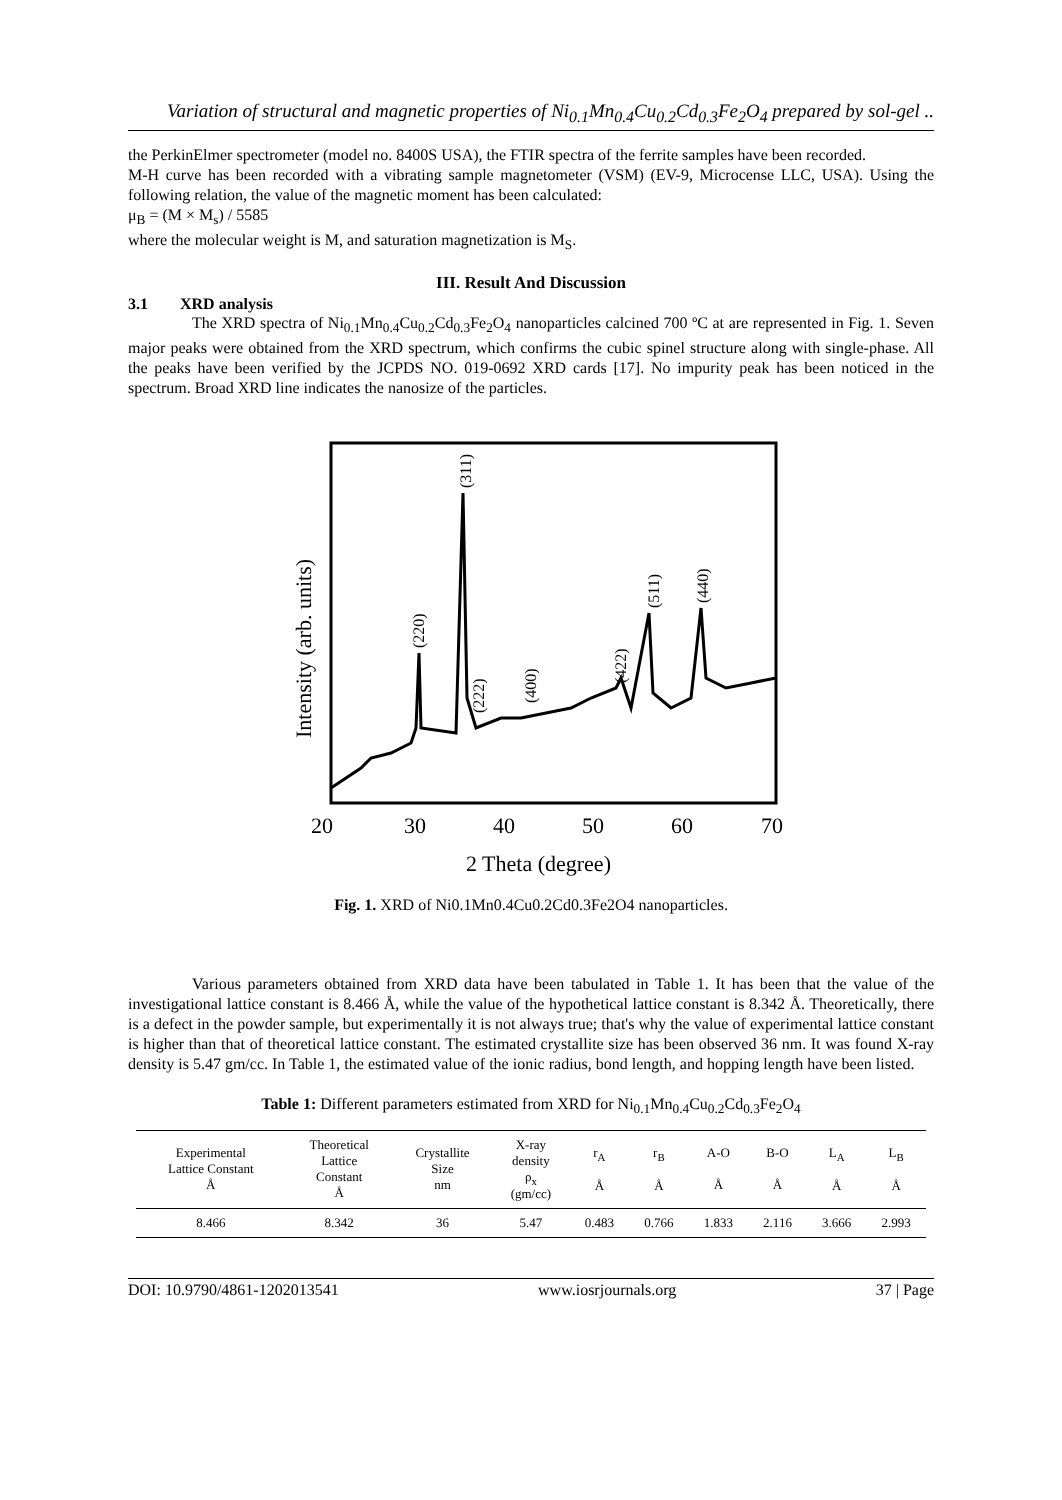Variation of structural and magnetic properties of Ni<sub>0.1</sub>Mn<sub>0.4</sub>Cu<sub>0.2</sub>Cd<sub>0.3</sub>Fe<sub>2</sub>O<sub>4</sub> prepared by sol-gel ..
the PerkinElmer spectrometer (model no. 8400S USA), the FTIR spectra of the ferrite samples have been recorded.
M-H curve has been recorded with a vibrating sample magnetometer (VSM) (EV-9, Microcense LLC, USA). Using the following relation, the value of the magnetic moment has been calculated:
μ<sub>B</sub> = (M × M<sub>s</sub>) / 5585
where the molecular weight is M, and saturation magnetization is M<sub>S</sub>.
III. Result And Discussion
3.1 XRD analysis
The XRD spectra of Ni<sub>0.1</sub>Mn<sub>0.4</sub>Cu<sub>0.2</sub>Cd<sub>0.3</sub>Fe<sub>2</sub>O<sub>4</sub> nanoparticles calcined 700 ºC at are represented in Fig. 1. Seven major peaks were obtained from the XRD spectrum, which confirms the cubic spinel structure along with single-phase. All the peaks have been verified by the JCPDS NO. 019-0692 XRD cards [17]. No impurity peak has been noticed in the spectrum. Broad XRD line indicates the nanosize of the particles.
20
30
40
50
60
70
2 Theta (degree)
Intensity (arb. units)
(220)
(311)
(222)
(400)
(422)
(511)
(440)
Fig. 1. XRD of Ni0.1Mn0.4Cu0.2Cd0.3Fe2O4 nanoparticles.
Various parameters obtained from XRD data have been tabulated in Table 1. It has been that the value of the investigational lattice constant is 8.466 Å, while the value of the hypothetical lattice constant is 8.342 Å. Theoretically, there is a defect in the powder sample, but experimentally it is not always true; that's why the value of experimental lattice constant is higher than that of theoretical lattice constant. The estimated crystallite size has been observed 36 nm. It was found X-ray density is 5.47 gm/cc. In Table 1, the estimated value of the ionic radius, bond length, and hopping length have been listed.
Table 1: Different parameters estimated from XRD for Ni<sub>0.1</sub>Mn<sub>0.4</sub>Cu<sub>0.2</sub>Cd<sub>0.3</sub>Fe<sub>2</sub>O<sub>4</sub>
| Experimental Lattice Constant Å | Theoretical Lattice Constant Å | Crystallite Size nm | X-ray density ρ<sub>x</sub> (gm/cc) | r<sub>A</sub> Å | r<sub>B</sub> Å | A-O Å | B-O Å | L<sub>A</sub> Å | L<sub>B</sub> Å |
| --- | --- | --- | --- | --- | --- | --- | --- | --- | --- |
| 8.466 | 8.342 | 36 | 5.47 | 0.483 | 0.766 | 1.833 | 2.116 | 3.666 | 2.993 |
DOI: 10.9790/4861-1202013541 www.iosrjournals.org 37 | Page